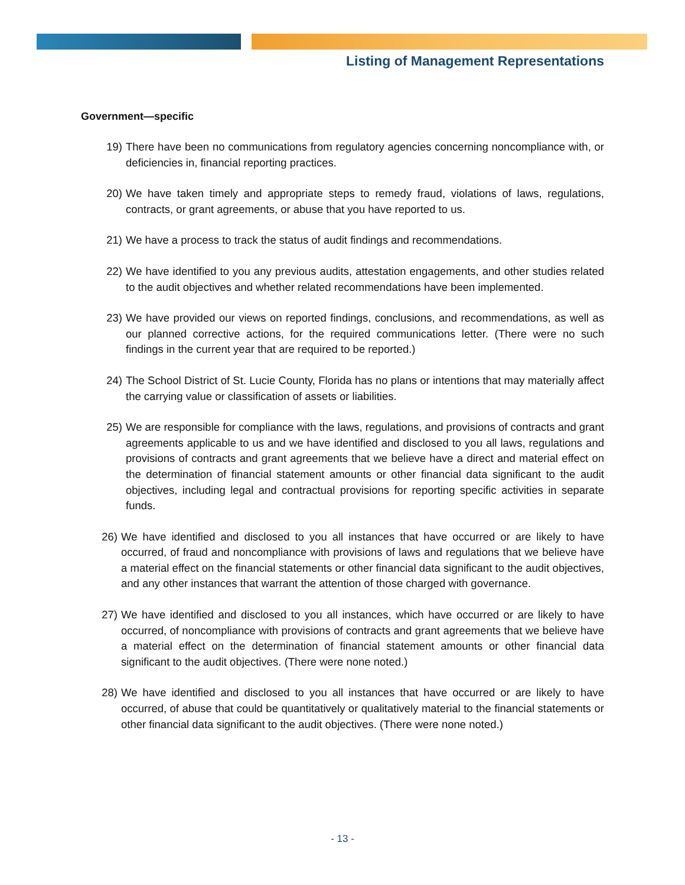Listing of Management Representations
Government—specific
19) There have been no communications from regulatory agencies concerning noncompliance with, or deficiencies in, financial reporting practices.
20) We have taken timely and appropriate steps to remedy fraud, violations of laws, regulations, contracts, or grant agreements, or abuse that you have reported to us.
21) We have a process to track the status of audit findings and recommendations.
22) We have identified to you any previous audits, attestation engagements, and other studies related to the audit objectives and whether related recommendations have been implemented.
23) We have provided our views on reported findings, conclusions, and recommendations, as well as our planned corrective actions, for the required communications letter. (There were no such findings in the current year that are required to be reported.)
24) The School District of St. Lucie County, Florida has no plans or intentions that may materially affect the carrying value or classification of assets or liabilities.
25) We are responsible for compliance with the laws, regulations, and provisions of contracts and grant agreements applicable to us and we have identified and disclosed to you all laws, regulations and provisions of contracts and grant agreements that we believe have a direct and material effect on the determination of financial statement amounts or other financial data significant to the audit objectives, including legal and contractual provisions for reporting specific activities in separate funds.
26) We have identified and disclosed to you all instances that have occurred or are likely to have occurred, of fraud and noncompliance with provisions of laws and regulations that we believe have a material effect on the financial statements or other financial data significant to the audit objectives, and any other instances that warrant the attention of those charged with governance.
27) We have identified and disclosed to you all instances, which have occurred or are likely to have occurred, of noncompliance with provisions of contracts and grant agreements that we believe have a material effect on the determination of financial statement amounts or other financial data significant to the audit objectives. (There were none noted.)
28) We have identified and disclosed to you all instances that have occurred or are likely to have occurred, of abuse that could be quantitatively or qualitatively material to the financial statements or other financial data significant to the audit objectives. (There were none noted.)
- 13 -